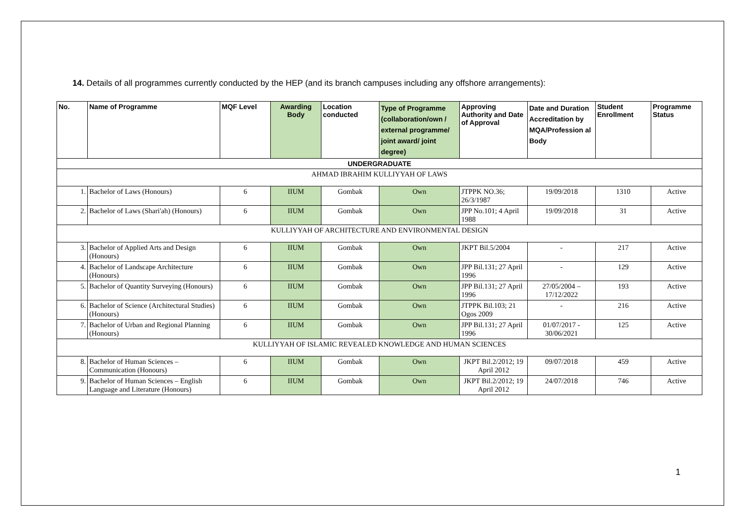14. Details of all programmes currently conducted by the HEP (and its branch campuses including any offshore arrangements):
| No. | Name of Programme | MQF Level | Awarding Body | Location conducted | Type of Programme (collaboration/own / external programme/ joint award/ joint degree) | Approving Authority and Date of Approval | Date and Duration Accreditation by MQA/Profession al Body | Student Enrollment | Programme Status |
| --- | --- | --- | --- | --- | --- | --- | --- | --- | --- |
| UNDERGRADUATE | | | | | | | | | |
| AHMAD IBRAHIM KULLIYYAH OF LAWS | | | | | | | | | |
| 1. | Bachelor of Laws (Honours) | 6 | IIUM | Gombak | Own | JTPPK NO.36; 26/3/1987 | 19/09/2018 | 1310 | Active |
| 2. | Bachelor of Laws (Shari'ah) (Honours) | 6 | IIUM | Gombak | Own | JPP No.101; 4 April 1988 | 19/09/2018 | 31 | Active |
| KULLIYYAH OF ARCHITECTURE AND ENVIRONMENTAL DESIGN | | | | | | | | | |
| 3. | Bachelor of Applied Arts and Design (Honours) | 6 | IIUM | Gombak | Own | JKPT Bil.5/2004 | - | 217 | Active |
| 4. | Bachelor of Landscape Architecture (Honours) | 6 | IIUM | Gombak | Own | JPP Bil.131; 27 April 1996 | - | 129 | Active |
| 5. | Bachelor of Quantity Surveying (Honours) | 6 | IIUM | Gombak | Own | JPP Bil.131; 27 April 1996 | 27/05/2004 – 17/12/2022 | 193 | Active |
| 6. | Bachelor of Science (Architectural Studies) (Honours) | 6 | IIUM | Gombak | Own | JTPPK Bil.103; 21 Ogos 2009 | - | 216 | Active |
| 7. | Bachelor of Urban and Regional Planning (Honours) | 6 | IIUM | Gombak | Own | JPP Bil.131; 27 April 1996 | 01/07/2017 - 30/06/2021 | 125 | Active |
| KULLIYYAH OF ISLAMIC REVEALED KNOWLEDGE AND HUMAN SCIENCES | | | | | | | | | |
| 8. | Bachelor of Human Sciences – Communication (Honours) | 6 | IIUM | Gombak | Own | JKPT Bil.2/2012; 19 April 2012 | 09/07/2018 | 459 | Active |
| 9. | Bachelor of Human Sciences – English Language and Literature (Honours) | 6 | IIUM | Gombak | Own | JKPT Bil.2/2012; 19 April 2012 | 24/07/2018 | 746 | Active |
1